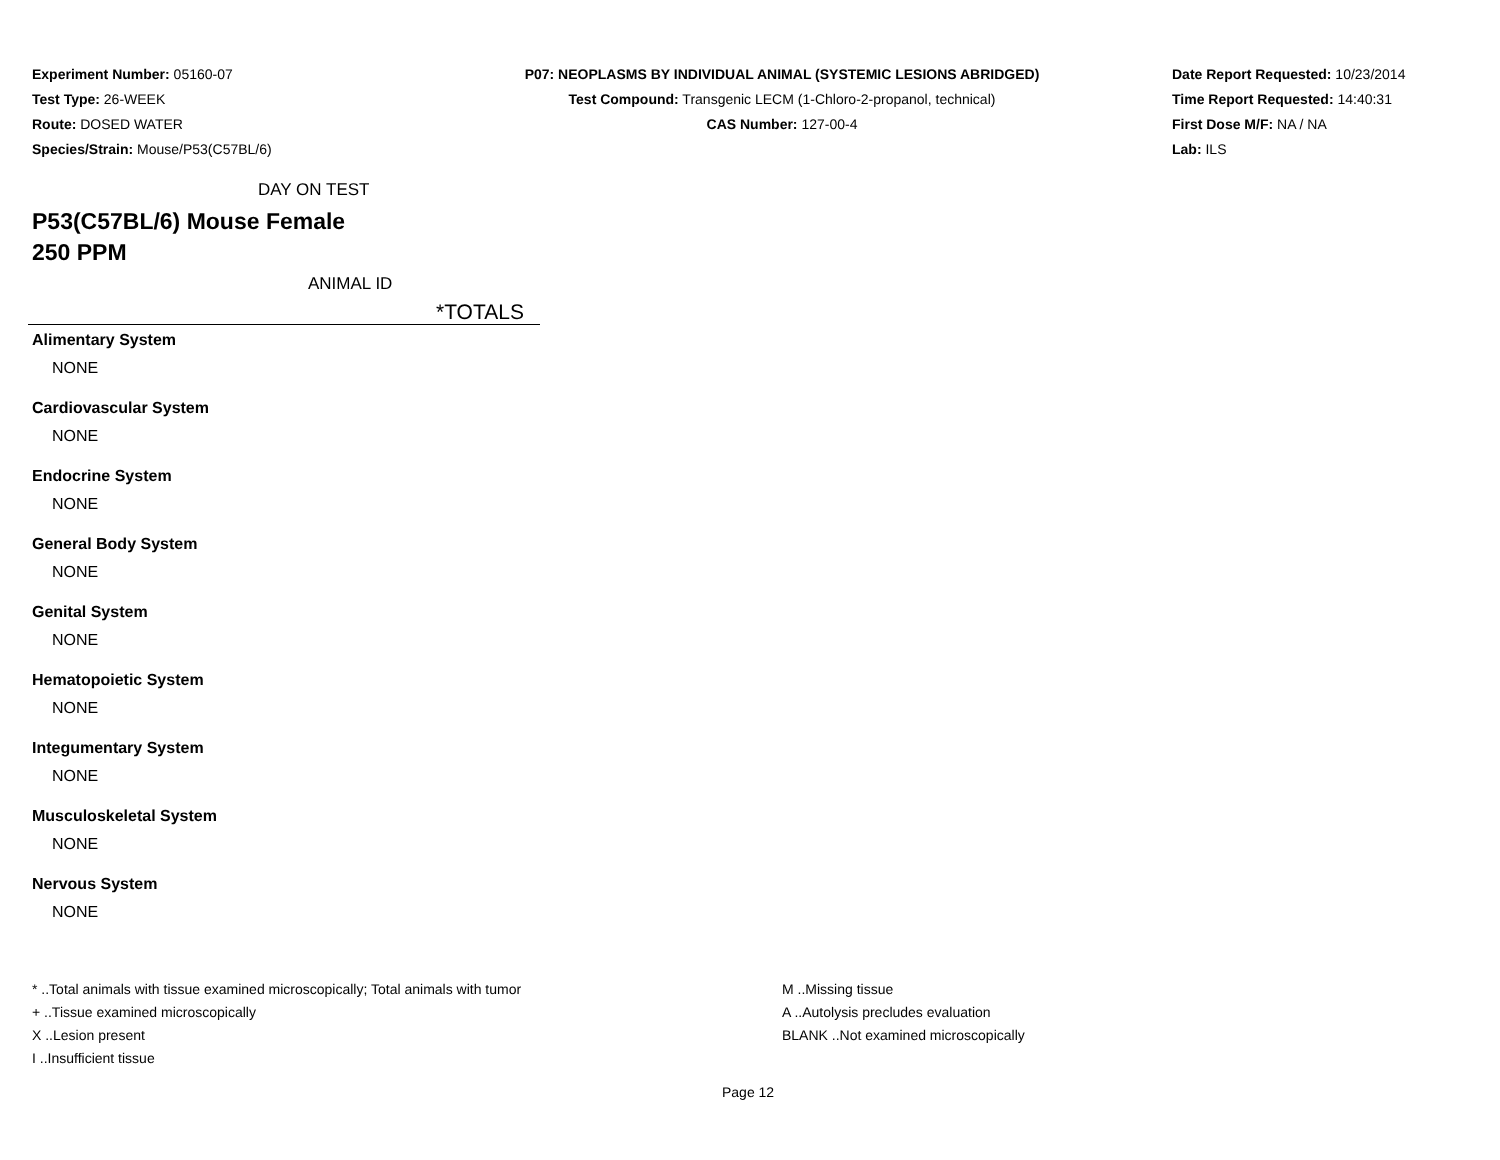Experiment Number: 05160-07
Test Type: 26-WEEK
Route: DOSED WATER
Species/Strain: Mouse/P53(C57BL/6)
P07: NEOPLASMS BY INDIVIDUAL ANIMAL (SYSTEMIC LESIONS ABRIDGED)
Test Compound: Transgenic LECM (1-Chloro-2-propanol, technical)
CAS Number: 127-00-4
Date Report Requested: 10/23/2014
Time Report Requested: 14:40:31
First Dose M/F: NA / NA
Lab: ILS
DAY ON TEST
P53(C57BL/6) Mouse Female
250 PPM
ANIMAL ID
*TOTALS
Alimentary System
NONE
Cardiovascular System
NONE
Endocrine System
NONE
General Body System
NONE
Genital System
NONE
Hematopoietic System
NONE
Integumentary System
NONE
Musculoskeletal System
NONE
Nervous System
NONE
* ..Total animals with tissue examined microscopically; Total animals with tumor
+ ..Tissue examined microscopically
X ..Lesion present
I ..Insufficient tissue
M ..Missing tissue
A ..Autolysis precludes evaluation
BLANK ..Not examined microscopically
Page 12